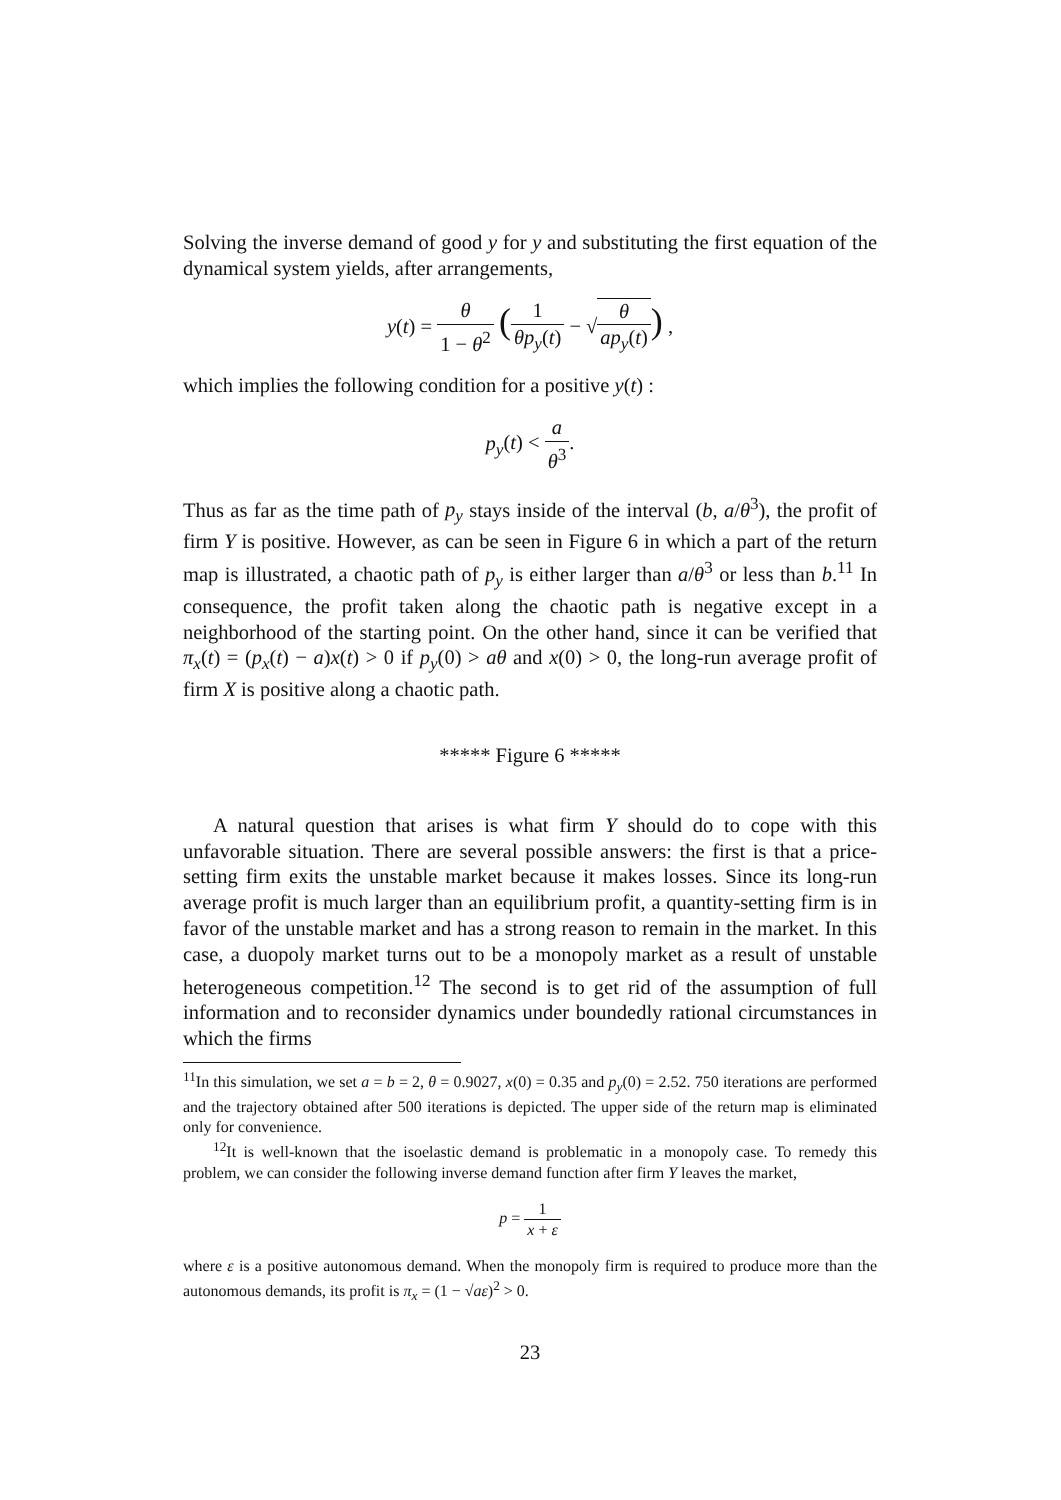Solving the inverse demand of good y for y and substituting the first equation of the dynamical system yields, after arrangements,
y(t) = θ 1 − θ<sup>2</sup> (1 θp<sub>y</sub>(t) − √θ ap<sub>y</sub>(t)) ,
which implies the following condition for a positive y(t) :
p<sub>y</sub>(t) < a θ<sup>3</sup>.
Thus as far as the time path of p<sub>y</sub> stays inside of the interval (b, a/θ<sup>3</sup>), the profit of firm Y is positive. However, as can be seen in Figure 6 in which a part of the return map is illustrated, a chaotic path of p<sub>y</sub> is either larger than a/θ<sup>3</sup> or less than b.<sup>11</sup> In consequence, the profit taken along the chaotic path is negative except in a neighborhood of the starting point. On the other hand, since it can be verified that π<sub>x</sub>(t) = (p<sub>x</sub>(t) − a)x(t) > 0 if p<sub>y</sub>(0) > aθ and x(0) > 0, the long-run average profit of firm X is positive along a chaotic path.
***** Figure 6 *****
A natural question that arises is what firm Y should do to cope with this unfavorable situation. There are several possible answers: the first is that a price-setting firm exits the unstable market because it makes losses. Since its long-run average profit is much larger than an equilibrium profit, a quantity-setting firm is in favor of the unstable market and has a strong reason to remain in the market. In this case, a duopoly market turns out to be a monopoly market as a result of unstable heterogeneous competition.<sup>12</sup> The second is to get rid of the assumption of full information and to reconsider dynamics under boundedly rational circumstances in which the firms
<sup>11</sup> In this simulation, we set a = b = 2, θ = 0.9027, x(0) = 0.35 and p<sub>y</sub>(0) = 2.52. 750 iterations are performed and the trajectory obtained after 500 iterations is depicted. The upper side of the return map is eliminated only for convenience.
<sup>12</sup> It is well-known that the isoelastic demand is problematic in a monopoly case. To remedy this problem, we can consider the following inverse demand function after firm Y leaves the market,
p = 1 x + ε
where ε is a positive autonomous demand. When the monopoly firm is required to produce more than the autonomous demands, its profit is π<sub>x</sub> = (1 − √aε)<sup>2</sup> > 0.
23